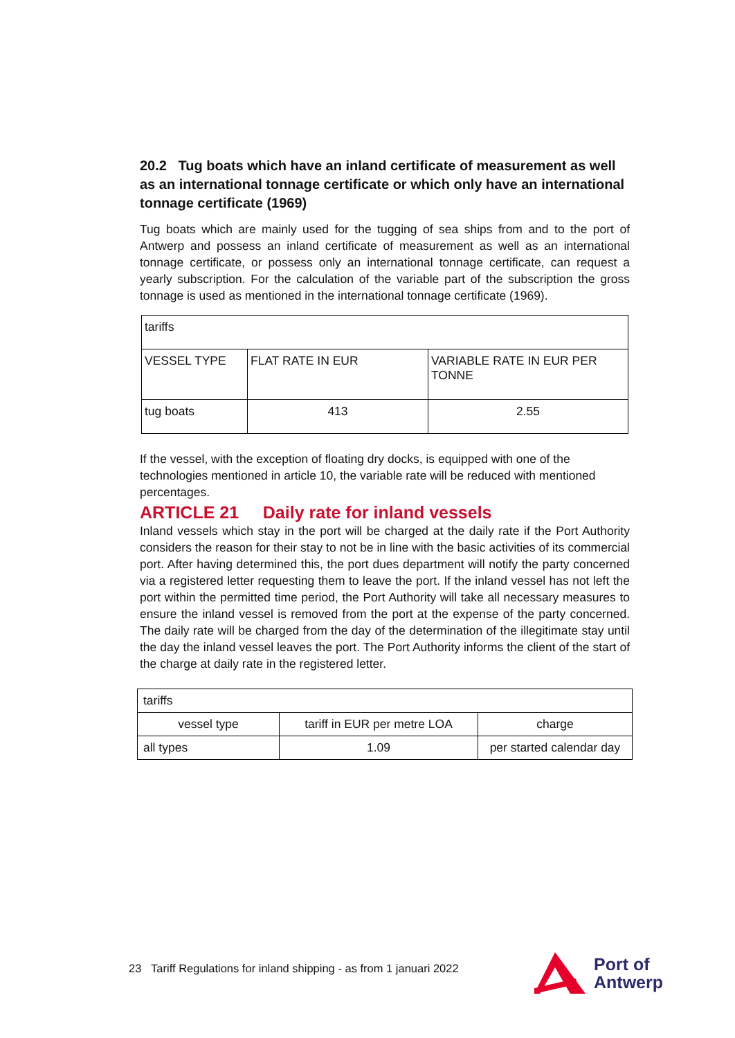20.2 Tug boats which have an inland certificate of measurement as well as an international tonnage certificate or which only have an international tonnage certificate (1969)
Tug boats which are mainly used for the tugging of sea ships from and to the port of Antwerp and possess an inland certificate of measurement as well as an international tonnage certificate, or possess only an international tonnage certificate, can request a yearly subscription. For the calculation of the variable part of the subscription the gross tonnage is used as mentioned in the international tonnage certificate (1969).
| tariffs | | |
| VESSEL TYPE | FLAT RATE IN EUR | VARIABLE RATE IN EUR PER TONNE |
| tug boats | 413 | 2.55 |
If the vessel, with the exception of floating dry docks, is equipped with one of the technologies mentioned in article 10, the variable rate will be reduced with mentioned percentages.
ARTICLE 21 Daily rate for inland vessels
Inland vessels which stay in the port will be charged at the daily rate if the Port Authority considers the reason for their stay to not be in line with the basic activities of its commercial port. After having determined this, the port dues department will notify the party concerned via a registered letter requesting them to leave the port. If the inland vessel has not left the port within the permitted time period, the Port Authority will take all necessary measures to ensure the inland vessel is removed from the port at the expense of the party concerned. The daily rate will be charged from the day of the determination of the illegitimate stay until the day the inland vessel leaves the port. The Port Authority informs the client of the start of the charge at daily rate in the registered letter.
| tariffs | | |
| vessel type | tariff in EUR per metre LOA | charge |
| all types | 1.09 | per started calendar day |
23 Tariff Regulations for inland shipping - as from 1 januari 2022
Port of
Antwerp